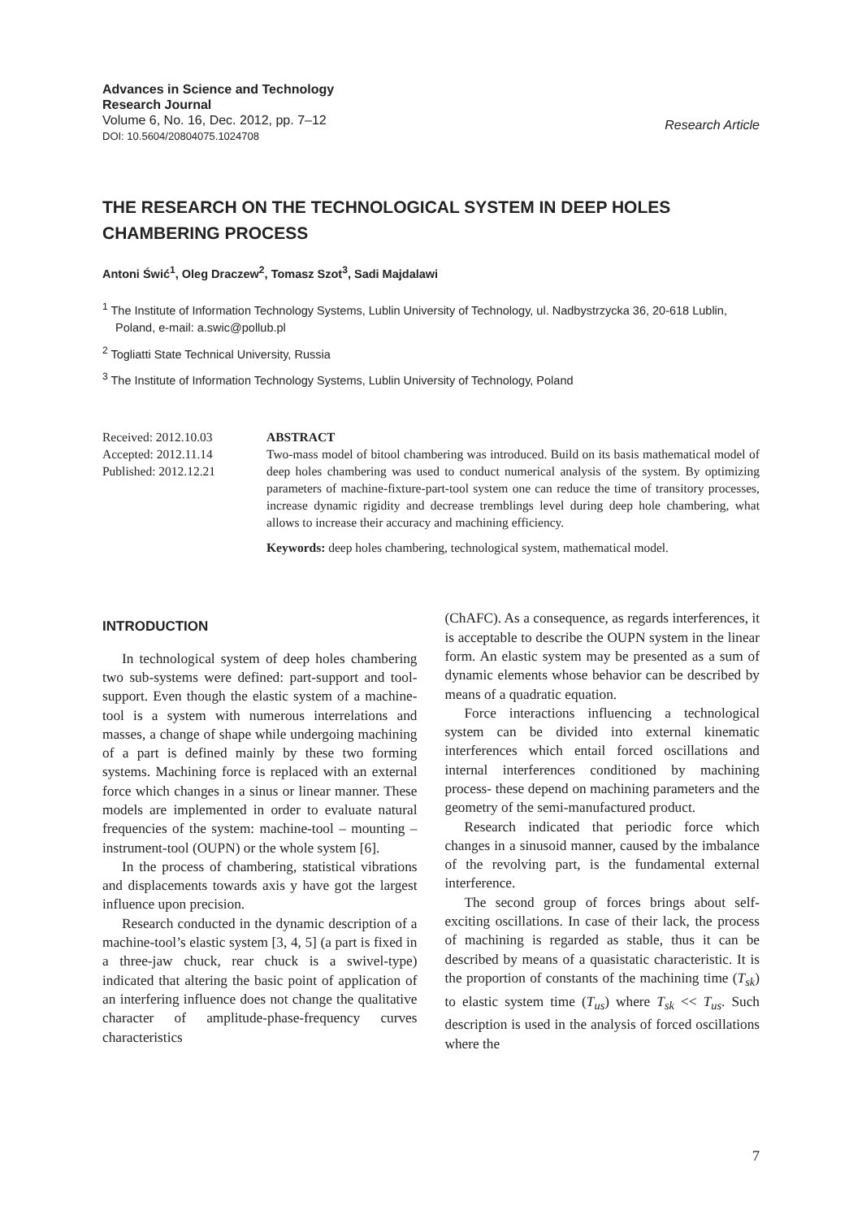Advances in Science and Technology
Research Journal
Volume 6, No. 16, Dec. 2012, pp. 7–12
DOI: 10.5604/20804075.1024708
Research Article
THE RESEARCH ON THE TECHNOLOGICAL SYSTEM IN DEEP HOLES CHAMBERING PROCESS
Antoni Świć<sup>1</sup>, Oleg Draczew<sup>2</sup>, Tomasz Szot<sup>3</sup>, Sadi Majdalawi
<sup>1</sup> The Institute of Information Technology Systems, Lublin University of Technology, ul. Nadbystrzycka 36, 20-618 Lublin, Poland, e-mail: a.swic@pollub.pl
<sup>2</sup> Togliatti State Technical University, Russia
<sup>3</sup> The Institute of Information Technology Systems, Lublin University of Technology, Poland
Received: 2012.10.03
Accepted: 2012.11.14
Published: 2012.12.21
ABSTRACT
Two-mass model of bitool chambering was introduced. Build on its basis mathematical model of deep holes chambering was used to conduct numerical analysis of the system. By optimizing parameters of machine-fixture-part-tool system one can reduce the time of transitory processes, increase dynamic rigidity and decrease tremblings level during deep hole chambering, what allows to increase their accuracy and machining efficiency.
Keywords: deep holes chambering, technological system, mathematical model.
INTRODUCTION
In technological system of deep holes chambering two sub-systems were defined: part-support and tool-support. Even though the elastic system of a machine-tool is a system with numerous interrelations and masses, a change of shape while undergoing machining of a part is defined mainly by these two forming systems. Machining force is replaced with an external force which changes in a sinus or linear manner. These models are implemented in order to evaluate natural frequencies of the system: machine-tool – mounting – instrument-tool (OUPN) or the whole system [6].
In the process of chambering, statistical vibrations and displacements towards axis y have got the largest influence upon precision.
Research conducted in the dynamic description of a machine-tool’s elastic system [3, 4, 5] (a part is fixed in a three-jaw chuck, rear chuck is a swivel-type) indicated that altering the basic point of application of an interfering influence does not change the qualitative character of amplitude-phase-frequency curves characteristics
(ChAFC). As a consequence, as regards interferences, it is acceptable to describe the OUPN system in the linear form. An elastic system may be presented as a sum of dynamic elements whose behavior can be described by means of a quadratic equation.
Force interactions influencing a technological system can be divided into external kinematic interferences which entail forced oscillations and internal interferences conditioned by machining process- these depend on machining parameters and the geometry of the semi-manufactured product.
Research indicated that periodic force which changes in a sinusoid manner, caused by the imbalance of the revolving part, is the fundamental external interference.
The second group of forces brings about self-exciting oscillations. In case of their lack, the process of machining is regarded as stable, thus it can be described by means of a quasistatic characteristic. It is the proportion of constants of the machining time (T<sub>sk</sub>) to elastic system time (T<sub>us</sub>) where T<sub>sk</sub> << T<sub>us</sub>. Such description is used in the analysis of forced oscillations where the
7